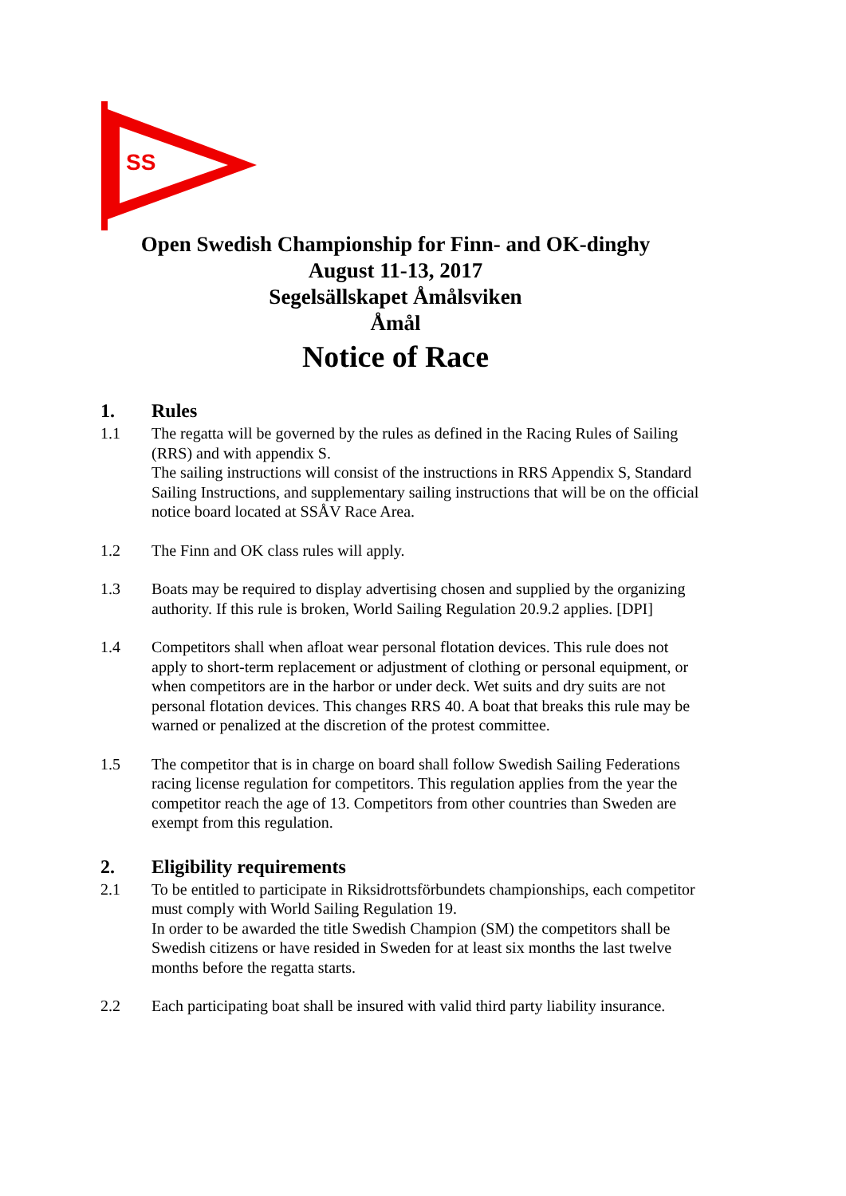SS
Open Swedish Championship for Finn- and OK-dinghy
August 11-13, 2017
Segelsällskapet Åmålsviken
Åmål
Notice of Race
1. Rules
1.1 The regatta will be governed by the rules as defined in the Racing Rules of Sailing (RRS) and with appendix S.
The sailing instructions will consist of the instructions in RRS Appendix S, Standard Sailing Instructions, and supplementary sailing instructions that will be on the official notice board located at SSÅV Race Area.
1.2 The Finn and OK class rules will apply.
1.3 Boats may be required to display advertising chosen and supplied by the organizing authority. If this rule is broken, World Sailing Regulation 20.9.2 applies. [DPI]
1.4 Competitors shall when afloat wear personal flotation devices. This rule does not apply to short-term replacement or adjustment of clothing or personal equipment, or when competitors are in the harbor or under deck. Wet suits and dry suits are not personal flotation devices. This changes RRS 40. A boat that breaks this rule may be warned or penalized at the discretion of the protest committee.
1.5 The competitor that is in charge on board shall follow Swedish Sailing Federations racing license regulation for competitors. This regulation applies from the year the competitor reach the age of 13. Competitors from other countries than Sweden are exempt from this regulation.
2. Eligibility requirements
2.1 To be entitled to participate in Riksidrottsförbundets championships, each competitor must comply with World Sailing Regulation 19.
In order to be awarded the title Swedish Champion (SM) the competitors shall be Swedish citizens or have resided in Sweden for at least six months the last twelve months before the regatta starts.
2.2 Each participating boat shall be insured with valid third party liability insurance.